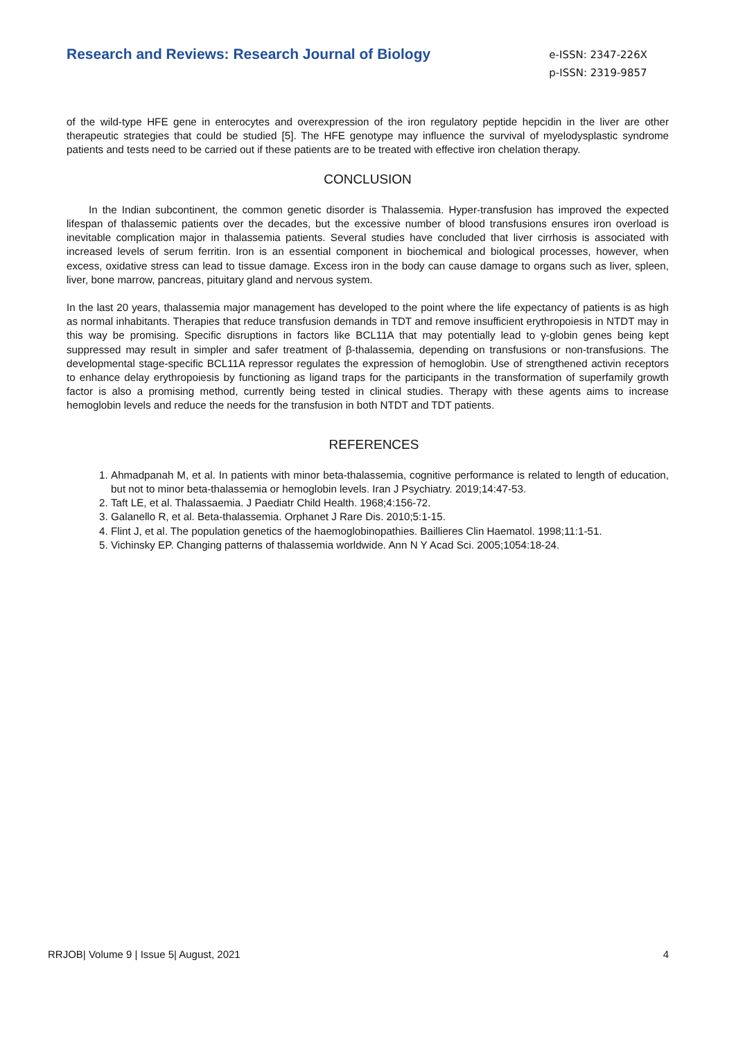Research and Reviews: Research Journal of Biology
e-ISSN: 2347-226X
p-ISSN: 2319-9857
of the wild-type HFE gene in enterocytes and overexpression of the iron regulatory peptide hepcidin in the liver are other therapeutic strategies that could be studied [5]. The HFE genotype may influence the survival of myelodysplastic syndrome patients and tests need to be carried out if these patients are to be treated with effective iron chelation therapy.
CONCLUSION
In the Indian subcontinent, the common genetic disorder is Thalassemia. Hyper-transfusion has improved the expected lifespan of thalassemic patients over the decades, but the excessive number of blood transfusions ensures iron overload is inevitable complication major in thalassemia patients. Several studies have concluded that liver cirrhosis is associated with increased levels of serum ferritin. Iron is an essential component in biochemical and biological processes, however, when excess, oxidative stress can lead to tissue damage. Excess iron in the body can cause damage to organs such as liver, spleen, liver, bone marrow, pancreas, pituitary gland and nervous system.
In the last 20 years, thalassemia major management has developed to the point where the life expectancy of patients is as high as normal inhabitants. Therapies that reduce transfusion demands in TDT and remove insufficient erythropoiesis in NTDT may in this way be promising. Specific disruptions in factors like BCL11A that may potentially lead to γ-globin genes being kept suppressed may result in simpler and safer treatment of β-thalassemia, depending on transfusions or non-transfusions. The developmental stage-specific BCL11A repressor regulates the expression of hemoglobin. Use of strengthened activin receptors to enhance delay erythropoiesis by functioning as ligand traps for the participants in the transformation of superfamily growth factor is also a promising method, currently being tested in clinical studies. Therapy with these agents aims to increase hemoglobin levels and reduce the needs for the transfusion in both NTDT and TDT patients.
REFERENCES
1. Ahmadpanah M, et al. In patients with minor beta-thalassemia, cognitive performance is related to length of education, but not to minor beta-thalassemia or hemoglobin levels. Iran J Psychiatry. 2019;14:47-53.
2. Taft LE, et al. Thalassaemia. J Paediatr Child Health. 1968;4:156-72.
3. Galanello R, et al. Beta-thalassemia. Orphanet J Rare Dis. 2010;5:1-15.
4. Flint J, et al. The population genetics of the haemoglobinopathies. Baillieres Clin Haematol. 1998;11:1-51.
5. Vichinsky EP. Changing patterns of thalassemia worldwide. Ann N Y Acad Sci. 2005;1054:18-24.
RRJOB| Volume 9 | Issue 5| August, 2021 4